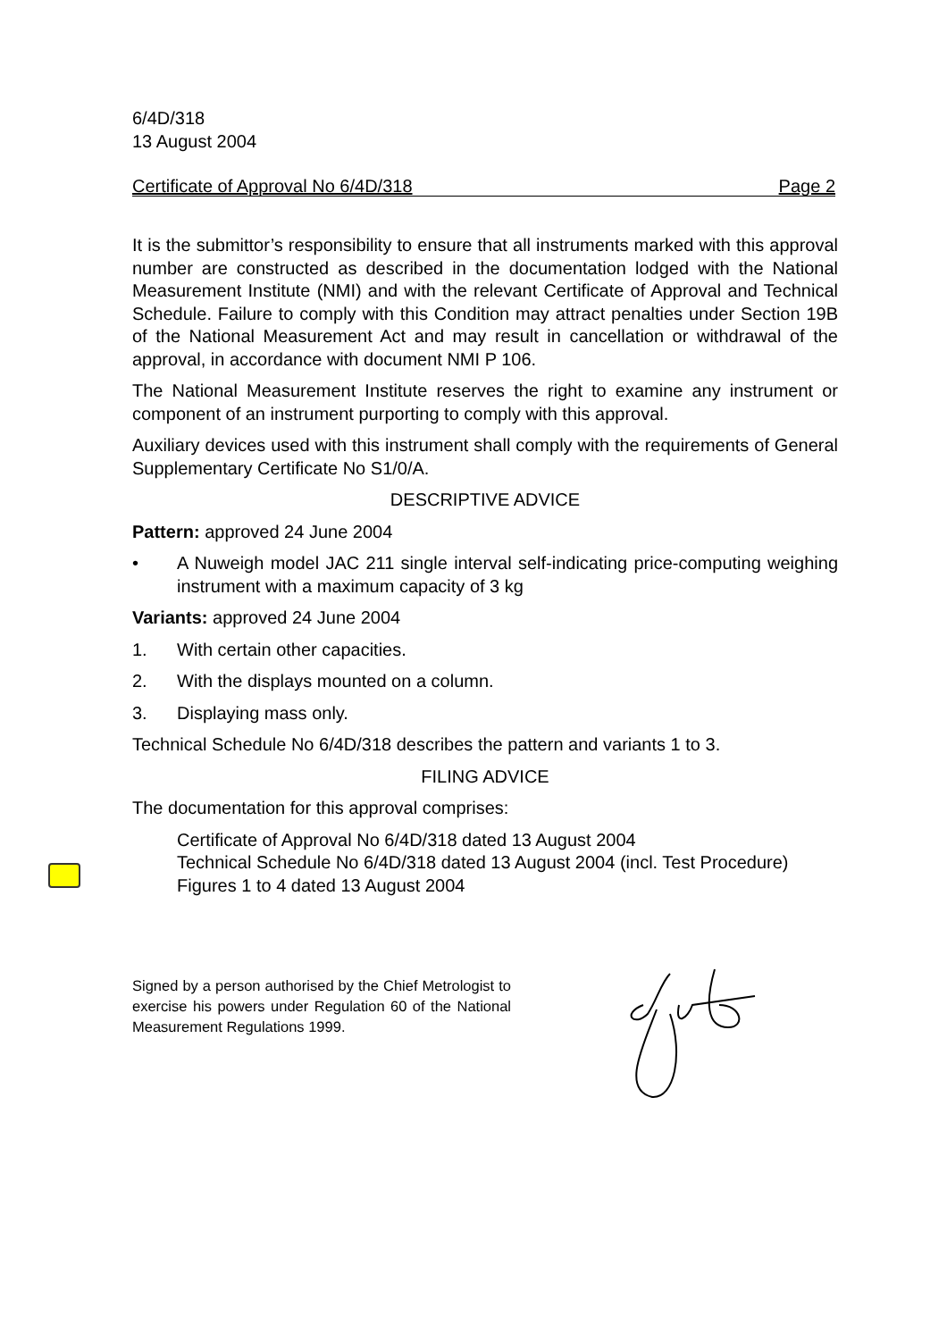6/4D/318
13 August 2004
Certificate of Approval No 6/4D/318 Page 2
It is the submittor’s responsibility to ensure that all instruments marked with this approval number are constructed as described in the documentation lodged with the National Measurement Institute (NMI) and with the relevant Certificate of Approval and Technical Schedule. Failure to comply with this Condition may attract penalties under Section 19B of the National Measurement Act and may result in cancellation or withdrawal of the approval, in accordance with document NMI P 106.
The National Measurement Institute reserves the right to examine any instrument or component of an instrument purporting to comply with this approval.
Auxiliary devices used with this instrument shall comply with the requirements of General Supplementary Certificate No S1/0/A.
DESCRIPTIVE ADVICE
Pattern: approved 24 June 2004
• A Nuweigh model JAC 211 single interval self-indicating price-computing weighing instrument with a maximum capacity of 3 kg
Variants: approved 24 June 2004
1. With certain other capacities.
2. With the displays mounted on a column.
3. Displaying mass only.
Technical Schedule No 6/4D/318 describes the pattern and variants 1 to 3.
FILING ADVICE
The documentation for this approval comprises:
Certificate of Approval No 6/4D/318 dated 13 August 2004
Technical Schedule No 6/4D/318 dated 13 August 2004 (incl. Test Procedure)
Figures 1 to 4 dated 13 August 2004
Signed by a person authorised by the Chief Metrologist to exercise his powers under Regulation 60 of the National Measurement Regulations 1999.